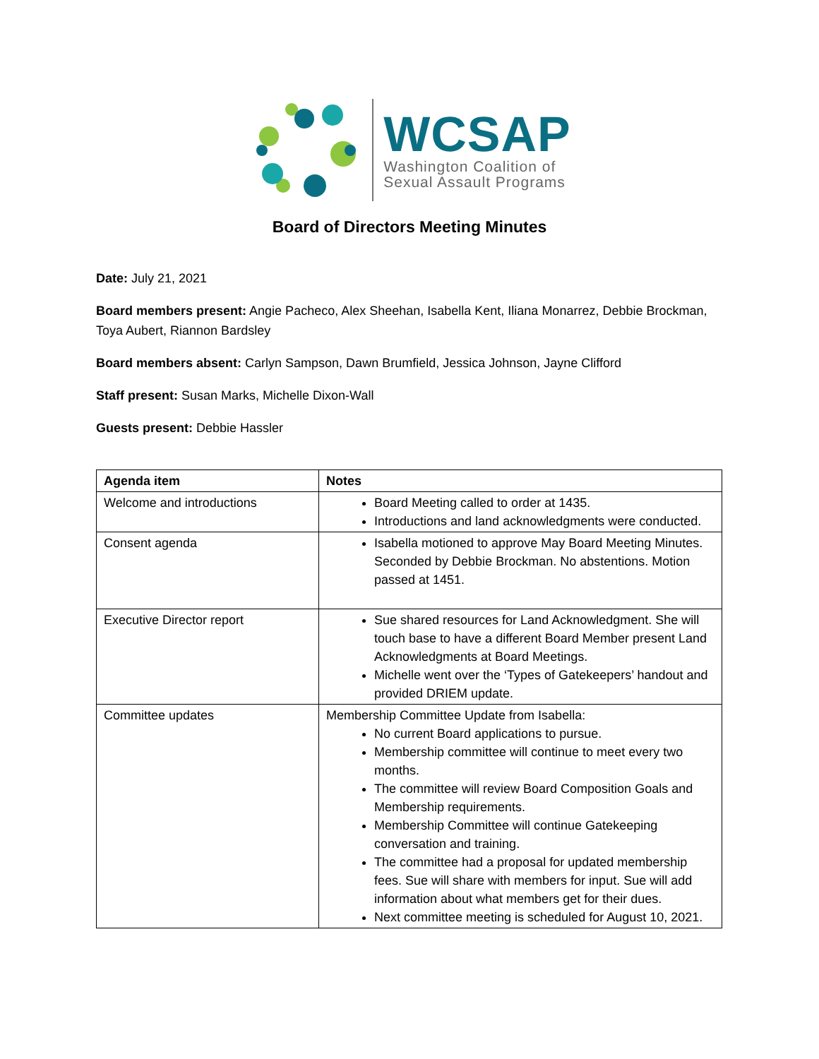WCSAP
Washington Coalition of
Sexual Assault Programs
Board of Directors Meeting Minutes
Date: July 21, 2021
Board members present: Angie Pacheco, Alex Sheehan, Isabella Kent, Iliana Monarrez, Debbie Brockman, Toya Aubert, Riannon Bardsley
Board members absent: Carlyn Sampson, Dawn Brumfield, Jessica Johnson, Jayne Clifford
Staff present: Susan Marks, Michelle Dixon-Wall
Guests present: Debbie Hassler
| Agenda item | Notes |
| --- | --- |
| Welcome and introductions | Board Meeting called to order at 1435. Introductions and land acknowledgments were conducted. |
| Consent agenda | Isabella motioned to approve May Board Meeting Minutes. Seconded by Debbie Brockman. No abstentions. Motion passed at 1451. |
| Executive Director report | Sue shared resources for Land Acknowledgment. She will touch base to have a different Board Member present Land Acknowledgments at Board Meetings. Michelle went over the ‘Types of Gatekeepers’ handout and provided DRIEM update. |
| Committee updates | Membership Committee Update from Isabella: No current Board applications to pursue. Membership committee will continue to meet every two months. The committee will review Board Composition Goals and Membership requirements. Membership Committee will continue Gatekeeping conversation and training. The committee had a proposal for updated membership fees. Sue will share with members for input. Sue will add information about what members get for their dues. Next committee meeting is scheduled for August 10, 2021. |